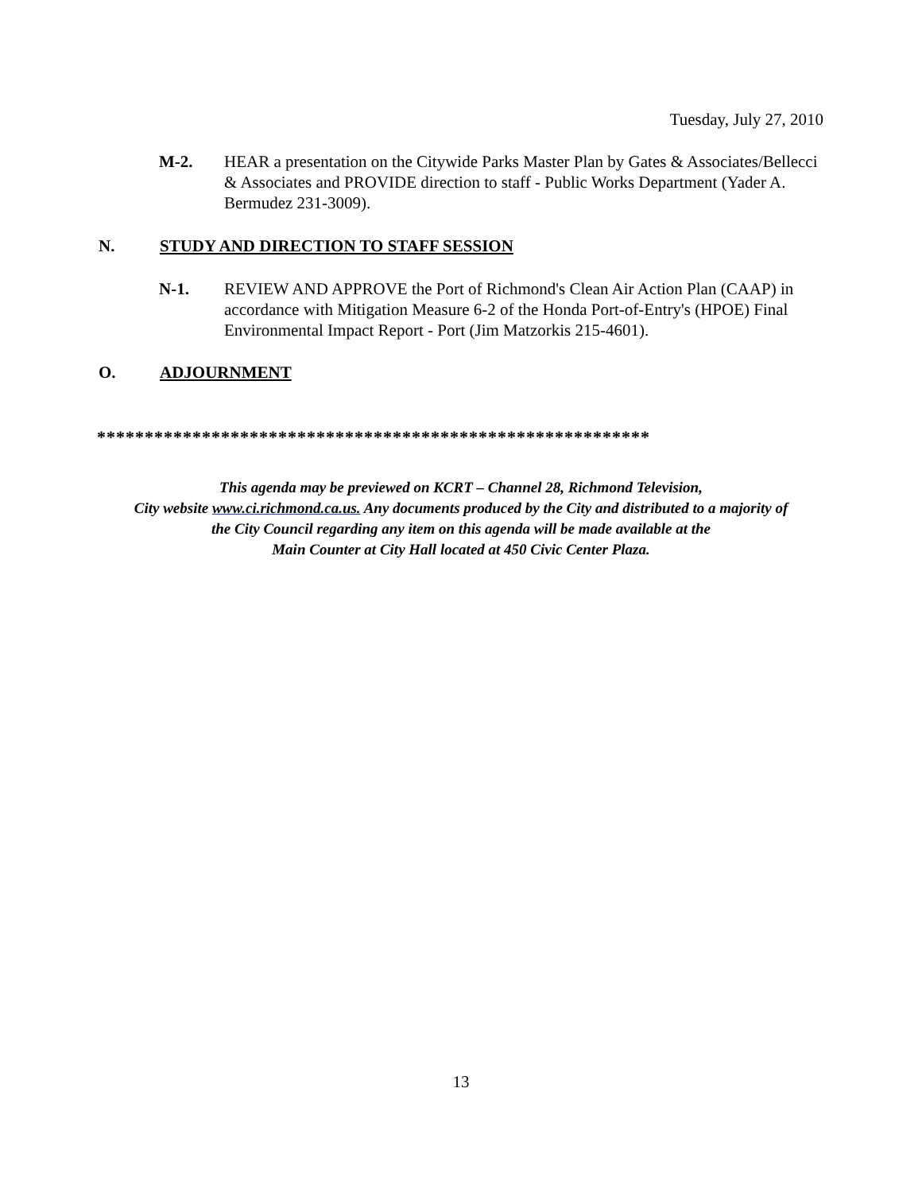Tuesday, July 27, 2010
M-2. HEAR a presentation on the Citywide Parks Master Plan by Gates & Associates/Bellecci & Associates and PROVIDE direction to staff - Public Works Department (Yader A. Bermudez 231-3009).
N. STUDY AND DIRECTION TO STAFF SESSION
N-1. REVIEW AND APPROVE the Port of Richmond's Clean Air Action Plan (CAAP) in accordance with Mitigation Measure 6-2 of the Honda Port-of-Entry's (HPOE) Final Environmental Impact Report - Port (Jim Matzorkis 215-4601).
O. ADJOURNMENT
**********************************************************
This agenda may be previewed on KCRT – Channel 28, Richmond Television,
City website www.ci.richmond.ca.us. Any documents produced by the City and distributed to a majority of
the City Council regarding any item on this agenda will be made available at the
Main Counter at City Hall located at 450 Civic Center Plaza.
13